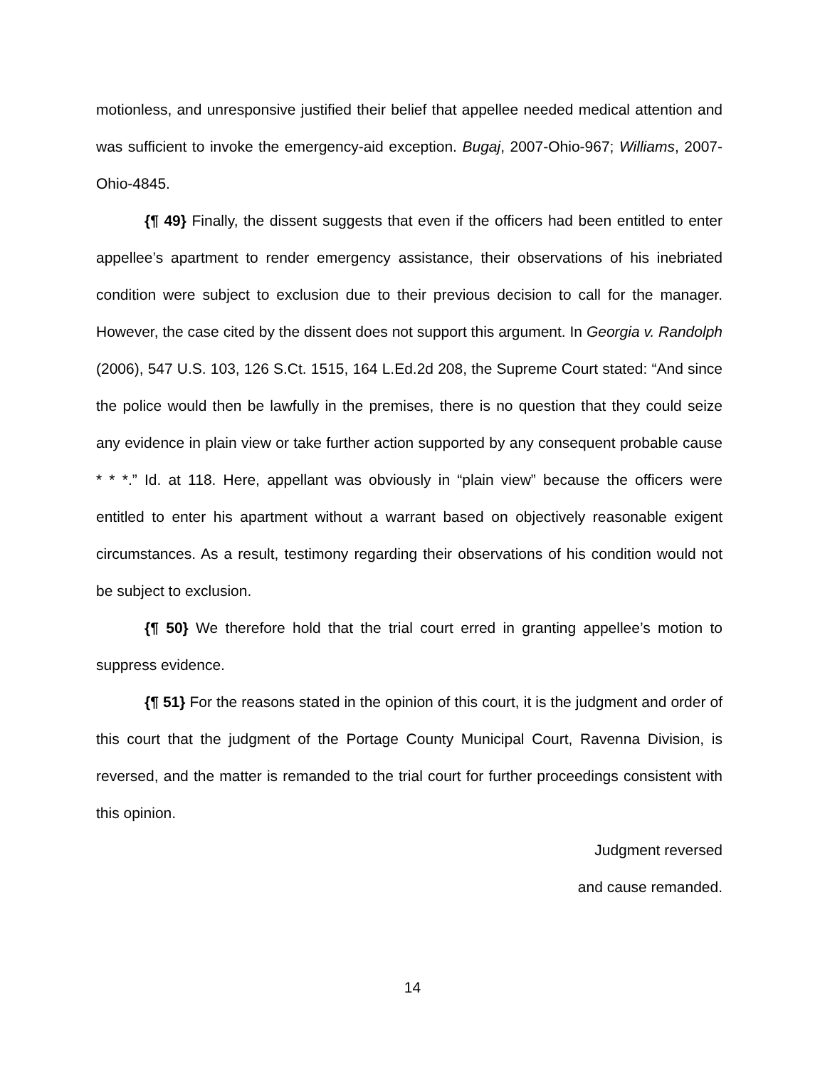motionless, and unresponsive justified their belief that appellee needed medical attention and was sufficient to invoke the emergency-aid exception. Bugaj, 2007-Ohio-967; Williams, 2007-Ohio-4845.
{¶ 49} Finally, the dissent suggests that even if the officers had been entitled to enter appellee’s apartment to render emergency assistance, their observations of his inebriated condition were subject to exclusion due to their previous decision to call for the manager. However, the case cited by the dissent does not support this argument. In Georgia v. Randolph (2006), 547 U.S. 103, 126 S.Ct. 1515, 164 L.Ed.2d 208, the Supreme Court stated: “And since the police would then be lawfully in the premises, there is no question that they could seize any evidence in plain view or take further action supported by any consequent probable cause * * *.” Id. at 118. Here, appellant was obviously in “plain view” because the officers were entitled to enter his apartment without a warrant based on objectively reasonable exigent circumstances. As a result, testimony regarding their observations of his condition would not be subject to exclusion.
{¶ 50} We therefore hold that the trial court erred in granting appellee’s motion to suppress evidence.
{¶ 51} For the reasons stated in the opinion of this court, it is the judgment and order of this court that the judgment of the Portage County Municipal Court, Ravenna Division, is reversed, and the matter is remanded to the trial court for further proceedings consistent with this opinion.
Judgment reversed
and cause remanded.
14